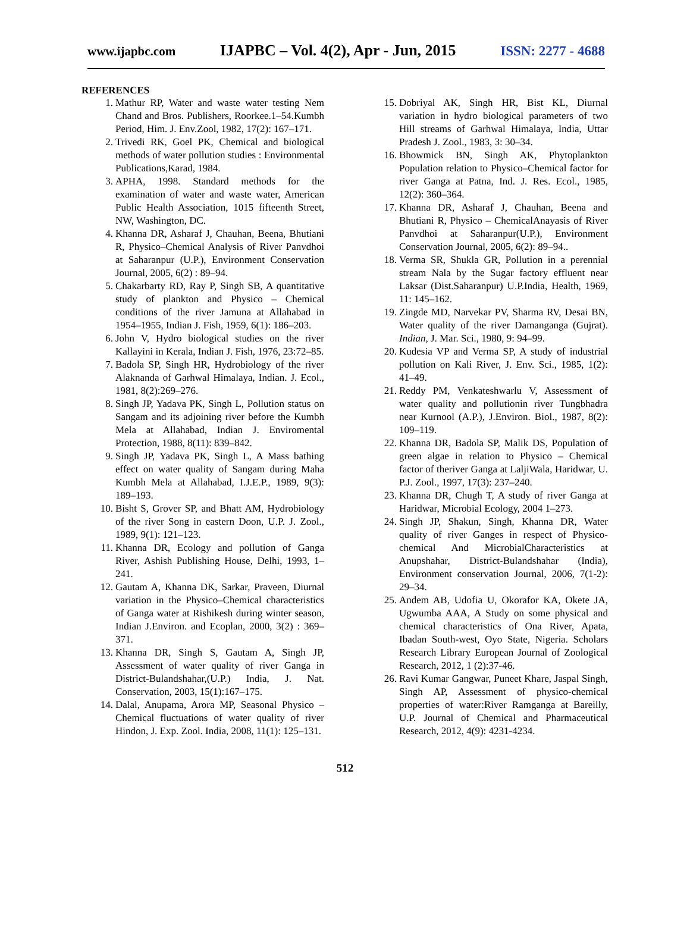www.ijapbc.com IJAPBC – Vol. 4(2), Apr - Jun, 2015 ISSN: 2277 - 4688
REFERENCES
1. Mathur RP, Water and waste water testing Nem Chand and Bros. Publishers, Roorkee.1–54.Kumbh Period, Him. J. Env.Zool, 1982, 17(2): 167–171.
2. Trivedi RK, Goel PK, Chemical and biological methods of water pollution studies : Environmental Publications,Karad, 1984.
3. APHA, 1998. Standard methods for the examination of water and waste water, American Public Health Association, 1015 fifteenth Street, NW, Washington, DC.
4. Khanna DR, Asharaf J, Chauhan, Beena, Bhutiani R, Physico–Chemical Analysis of River Panvdhoi at Saharanpur (U.P.), Environment Conservation Journal, 2005, 6(2) : 89–94.
5. Chakarbarty RD, Ray P, Singh SB, A quantitative study of plankton and Physico – Chemical conditions of the river Jamuna at Allahabad in 1954–1955, Indian J. Fish, 1959, 6(1): 186–203.
6. John V, Hydro biological studies on the river Kallayini in Kerala, Indian J. Fish, 1976, 23:72–85.
7. Badola SP, Singh HR, Hydrobiology of the river Alaknanda of Garhwal Himalaya, Indian. J. Ecol., 1981, 8(2):269–276.
8. Singh JP, Yadava PK, Singh L, Pollution status on Sangam and its adjoining river before the Kumbh Mela at Allahabad, Indian J. Enviromental Protection, 1988, 8(11): 839–842.
9. Singh JP, Yadava PK, Singh L, A Mass bathing effect on water quality of Sangam during Maha Kumbh Mela at Allahabad, I.J.E.P., 1989, 9(3): 189–193.
10. Bisht S, Grover SP, and Bhatt AM, Hydrobiology of the river Song in eastern Doon, U.P. J. Zool., 1989, 9(1): 121–123.
11. Khanna DR, Ecology and pollution of Ganga River, Ashish Publishing House, Delhi, 1993, 1–241.
12. Gautam A, Khanna DK, Sarkar, Praveen, Diurnal variation in the Physico–Chemical characteristics of Ganga water at Rishikesh during winter season, Indian J.Environ. and Ecoplan, 2000, 3(2) : 369–371.
13. Khanna DR, Singh S, Gautam A, Singh JP, Assessment of water quality of river Ganga in District-Bulandshahar,(U.P.) India, J. Nat. Conservation, 2003, 15(1):167–175.
14. Dalal, Anupama, Arora MP, Seasonal Physico – Chemical fluctuations of water quality of river Hindon, J. Exp. Zool. India, 2008, 11(1): 125–131.
15. Dobriyal AK, Singh HR, Bist KL, Diurnal variation in hydro biological parameters of two Hill streams of Garhwal Himalaya, India, Uttar Pradesh J. Zool., 1983, 3: 30–34.
16. Bhowmick BN, Singh AK, Phytoplankton Population relation to Physico–Chemical factor for river Ganga at Patna, Ind. J. Res. Ecol., 1985, 12(2): 360–364.
17. Khanna DR, Asharaf J, Chauhan, Beena and Bhutiani R, Physico – ChemicalAnayasis of River Panvdhoi at Saharanpur(U.P.), Environment Conservation Journal, 2005, 6(2): 89–94..
18. Verma SR, Shukla GR, Pollution in a perennial stream Nala by the Sugar factory effluent near Laksar (Dist.Saharanpur) U.P.India, Health, 1969, 11: 145–162.
19. Zingde MD, Narvekar PV, Sharma RV, Desai BN, Water quality of the river Damanganga (Gujrat). Indian, J. Mar. Sci., 1980, 9: 94–99.
20. Kudesia VP and Verma SP, A study of industrial pollution on Kali River, J. Env. Sci., 1985, 1(2): 41–49.
21. Reddy PM, Venkateshwarlu V, Assessment of water quality and pollutionin river Tungbhadra near Kurnool (A.P.), J.Environ. Biol., 1987, 8(2): 109–119.
22. Khanna DR, Badola SP, Malik DS, Population of green algae in relation to Physico – Chemical factor of theriver Ganga at LaljiWala, Haridwar, U. P.J. Zool., 1997, 17(3): 237–240.
23. Khanna DR, Chugh T, A study of river Ganga at Haridwar, Microbial Ecology, 2004 1–273.
24. Singh JP, Shakun, Singh, Khanna DR, Water quality of river Ganges in respect of Physico-chemical And MicrobialCharacteristics at Anupshahar, District-Bulandshahar (India), Environment conservation Journal, 2006, 7(1-2): 29–34.
25. Andem AB, Udofia U, Okorafor KA, Okete JA, Ugwumba AAA, A Study on some physical and chemical characteristics of Ona River, Apata, Ibadan South-west, Oyo State, Nigeria. Scholars Research Library European Journal of Zoological Research, 2012, 1 (2):37-46.
26. Ravi Kumar Gangwar, Puneet Khare, Jaspal Singh, Singh AP, Assessment of physico-chemical properties of water:River Ramganga at Bareilly, U.P. Journal of Chemical and Pharmaceutical Research, 2012, 4(9): 4231-4234.
512